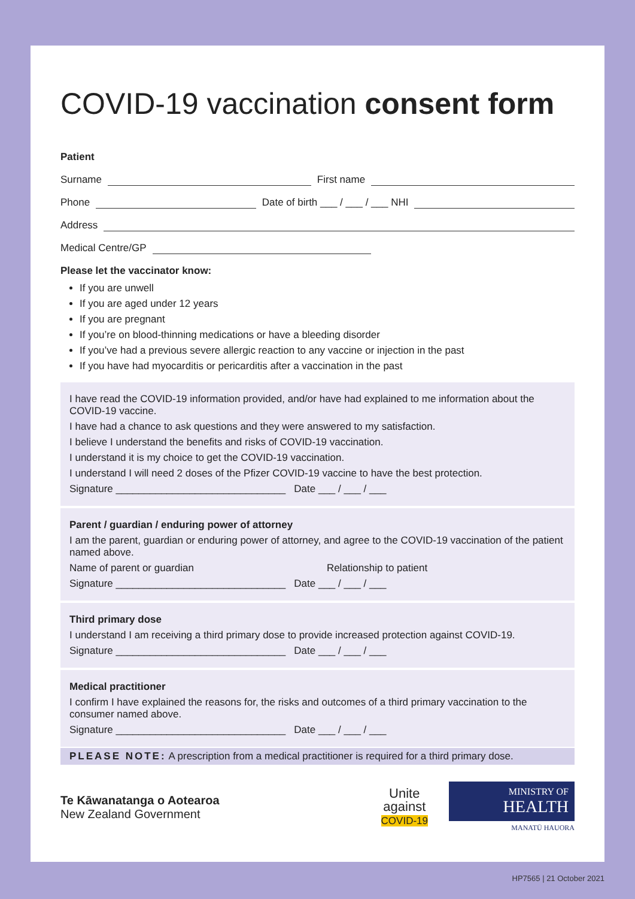COVID-19 vaccination consent form
Patient
Surname First name
Phone Date of birth ___ / ___ / ___ NHI
Address
Medical Centre/GP
Please let the vaccinator know:
If you are unwell
If you are aged under 12 years
If you are pregnant
If you’re on blood-thinning medications or have a bleeding disorder
If you’ve had a previous severe allergic reaction to any vaccine or injection in the past
If you have had myocarditis or pericarditis after a vaccination in the past
I have read the COVID-19 information provided, and/or have had explained to me information about the COVID-19 vaccine.
I have had a chance to ask questions and they were answered to my satisfaction.
I believe I understand the benefits and risks of COVID-19 vaccination.
I understand it is my choice to get the COVID-19 vaccination.
I understand I will need 2 doses of the Pfizer COVID-19 vaccine to have the best protection.
Signature ______________________________ Date ___ / ___ / ___
Parent / guardian / enduring power of attorney
I am the parent, guardian or enduring power of attorney, and agree to the COVID-19 vaccination of the patient named above.
Name of parent or guardian Relationship to patient
Signature ______________________________ Date ___ / ___ / ___
Third primary dose
I understand I am receiving a third primary dose to provide increased protection against COVID-19.
Signature ______________________________ Date ___ / ___ / ___
Medical practitioner
I confirm I have explained the reasons for, the risks and outcomes of a third primary vaccination to the consumer named above.
Signature ______________________________ Date ___ / ___ / ___
PLEASE NOTE: A prescription from a medical practitioner is required for a third primary dose.
Te Kāwanatanga o Aotearoa
New Zealand Government
Unite
against
COVID-19
MINISTRY OF
HEALTH
MANATŪ HAUORA
HP7565 | 21 October 2021